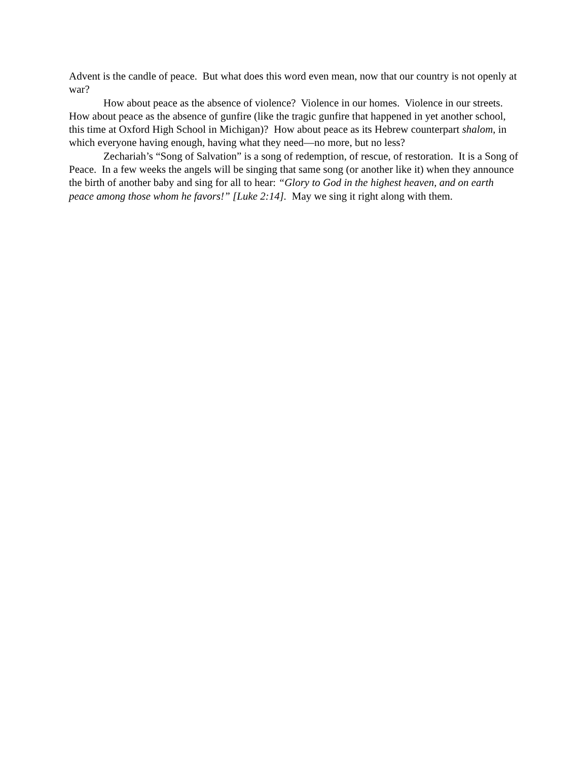Advent is the candle of peace. But what does this word even mean, now that our country is not openly at war?
How about peace as the absence of violence? Violence in our homes. Violence in our streets. How about peace as the absence of gunfire (like the tragic gunfire that happened in yet another school, this time at Oxford High School in Michigan)? How about peace as its Hebrew counterpart shalom, in which everyone having enough, having what they need—no more, but no less?
Zechariah’s “Song of Salvation” is a song of redemption, of rescue, of restoration. It is a Song of Peace. In a few weeks the angels will be singing that same song (or another like it) when they announce the birth of another baby and sing for all to hear: “Glory to God in the highest heaven, and on earth peace among those whom he favors!” [Luke 2:14]. May we sing it right along with them.